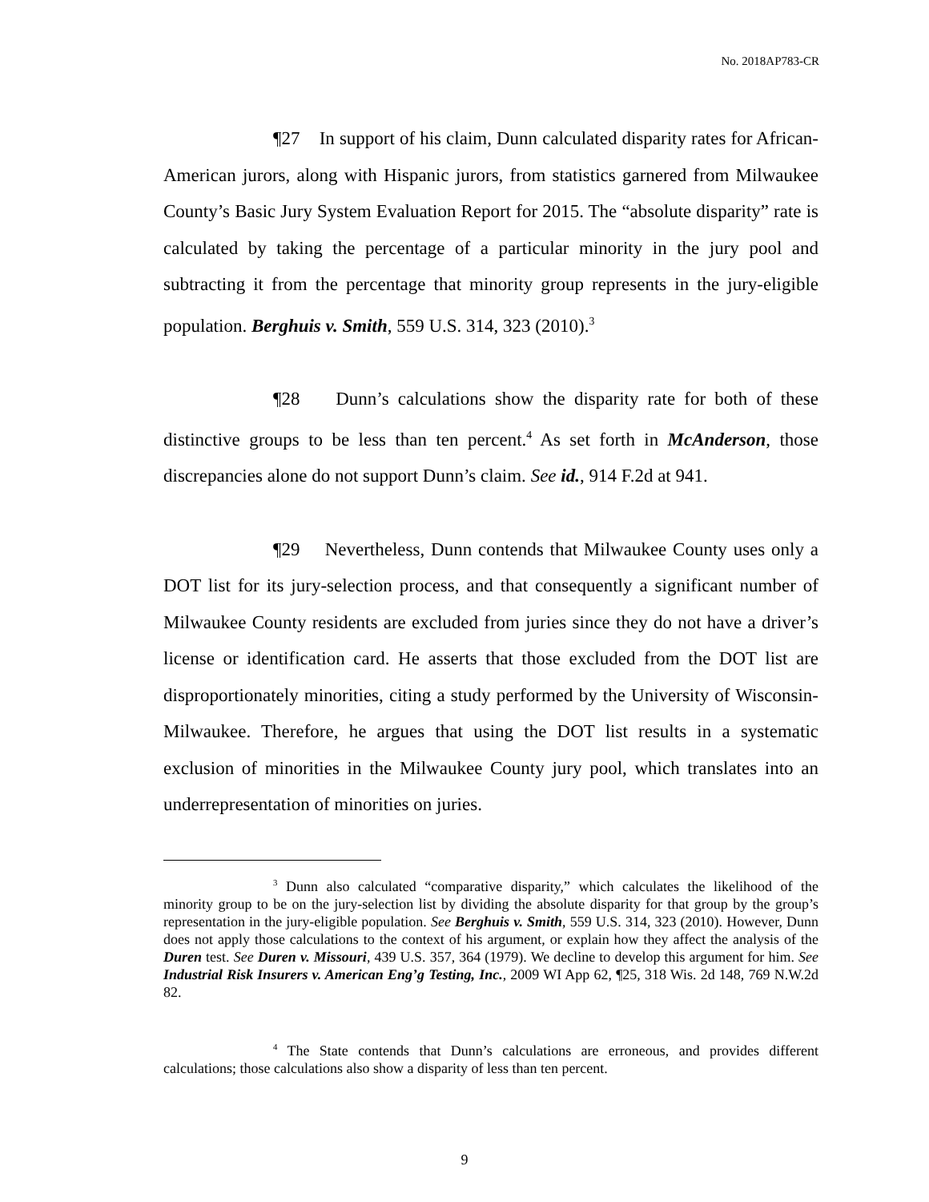No. 2018AP783-CR
¶27 In support of his claim, Dunn calculated disparity rates for African-American jurors, along with Hispanic jurors, from statistics garnered from Milwaukee County’s Basic Jury System Evaluation Report for 2015. The “absolute disparity” rate is calculated by taking the percentage of a particular minority in the jury pool and subtracting it from the percentage that minority group represents in the jury-eligible population. Berghuis v. Smith, 559 U.S. 314, 323 (2010).<sup>3</sup>
¶28 Dunn’s calculations show the disparity rate for both of these distinctive groups to be less than ten percent.<sup>4</sup> As set forth in McAnderson, those discrepancies alone do not support Dunn’s claim. See id., 914 F.2d at 941.
¶29 Nevertheless, Dunn contends that Milwaukee County uses only a DOT list for its jury-selection process, and that consequently a significant number of Milwaukee County residents are excluded from juries since they do not have a driver’s license or identification card. He asserts that those excluded from the DOT list are disproportionately minorities, citing a study performed by the University of Wisconsin-Milwaukee. Therefore, he argues that using the DOT list results in a systematic exclusion of minorities in the Milwaukee County jury pool, which translates into an underrepresentation of minorities on juries.
<sup>3</sup> Dunn also calculated “comparative disparity,” which calculates the likelihood of the minority group to be on the jury-selection list by dividing the absolute disparity for that group by the group’s representation in the jury-eligible population. See Berghuis v. Smith, 559 U.S. 314, 323 (2010). However, Dunn does not apply those calculations to the context of his argument, or explain how they affect the analysis of the Duren test. See Duren v. Missouri, 439 U.S. 357, 364 (1979). We decline to develop this argument for him. See Industrial Risk Insurers v. American Eng’g Testing, Inc., 2009 WI App 62, ¶25, 318 Wis. 2d 148, 769 N.W.2d 82.
<sup>4</sup> The State contends that Dunn’s calculations are erroneous, and provides different calculations; those calculations also show a disparity of less than ten percent.
9